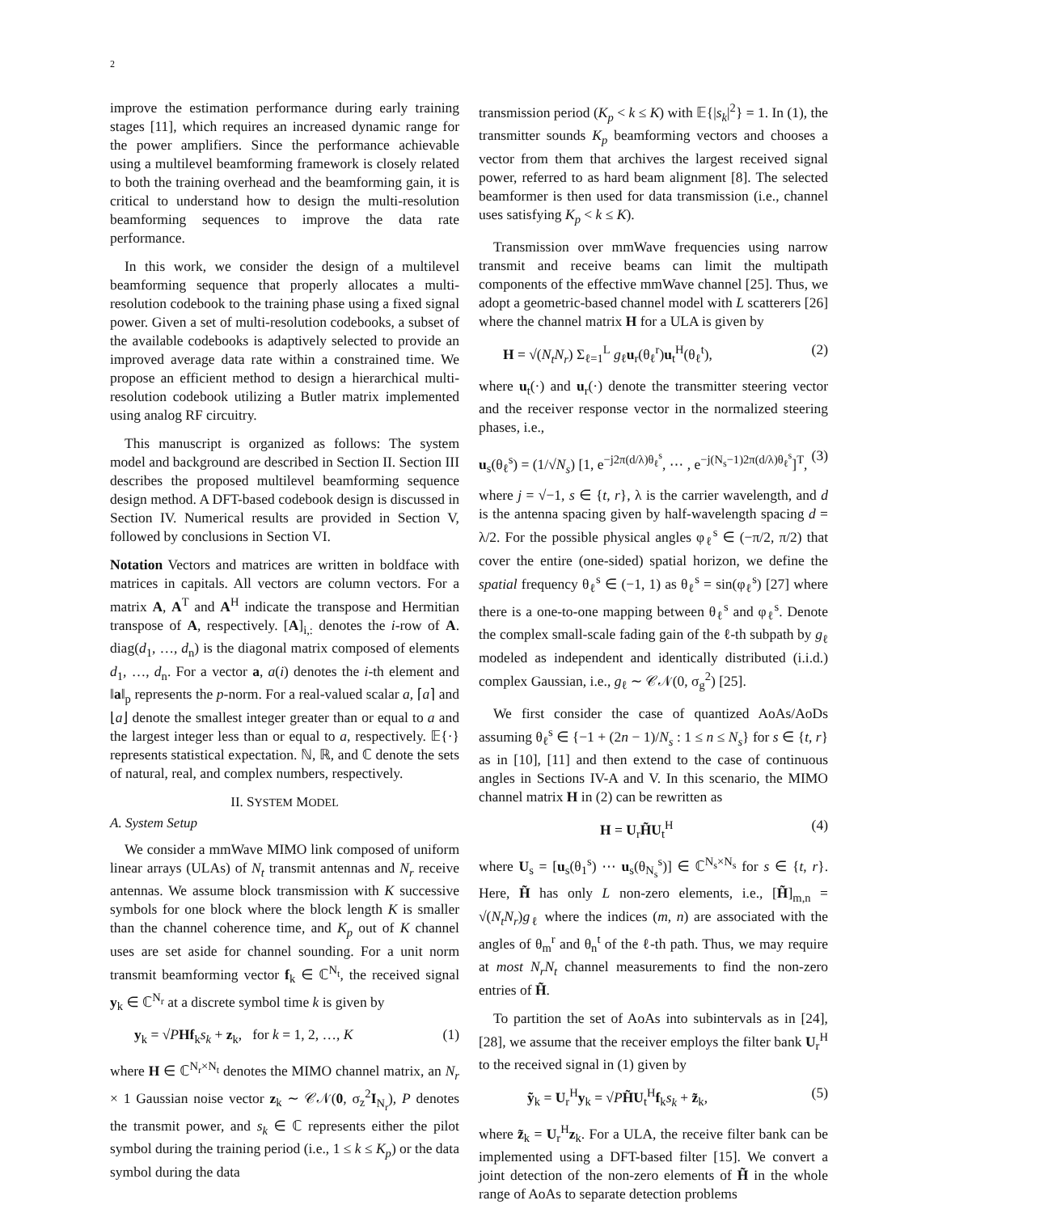2
improve the estimation performance during early training stages [11], which requires an increased dynamic range for the power amplifiers. Since the performance achievable using a multilevel beamforming framework is closely related to both the training overhead and the beamforming gain, it is critical to understand how to design the multi-resolution beamforming sequences to improve the data rate performance.
In this work, we consider the design of a multilevel beamforming sequence that properly allocates a multi-resolution codebook to the training phase using a fixed signal power. Given a set of multi-resolution codebooks, a subset of the available codebooks is adaptively selected to provide an improved average data rate within a constrained time. We propose an efficient method to design a hierarchical multi-resolution codebook utilizing a Butler matrix implemented using analog RF circuitry.
This manuscript is organized as follows: The system model and background are described in Section II. Section III describes the proposed multilevel beamforming sequence design method. A DFT-based codebook design is discussed in Section IV. Numerical results are provided in Section V, followed by conclusions in Section VI.
Notation Vectors and matrices are written in boldface with matrices in capitals. All vectors are column vectors. For a matrix A, A<sup>T</sup> and A<sup>H</sup> indicate the transpose and Hermitian transpose of A, respectively. [A]<sub>i,:</sub> denotes the i-row of A. diag(d<sub>1</sub>, …, d<sub>n</sub>) is the diagonal matrix composed of elements d<sub>1</sub>, …, d<sub>n</sub>. For a vector a, a(i) denotes the i-th element and ‖a‖<sub>p</sub> represents the p-norm. For a real-valued scalar a, ⌈a⌉ and ⌊a⌋ denote the smallest integer greater than or equal to a and the largest integer less than or equal to a, respectively. 𝔼{·} represents statistical expectation. ℕ, ℝ, and ℂ denote the sets of natural, real, and complex numbers, respectively.
II. SYSTEM MODEL
A. System Setup
We consider a mmWave MIMO link composed of uniform linear arrays (ULAs) of N<sub>t</sub> transmit antennas and N<sub>r</sub> receive antennas. We assume block transmission with K successive symbols for one block where the block length K is smaller than the channel coherence time, and K<sub>p</sub> out of K channel uses are set aside for channel sounding. For a unit norm transmit beamforming vector f<sub>k</sub> ∈ ℂ<sup>N<sub>t</sub></sup>, the received signal y<sub>k</sub> ∈ ℂ<sup>N<sub>r</sub></sup> at a discrete symbol time k is given by
y<sub>k</sub> = √PHf<sub>k</sub>s<sub>k</sub> + z<sub>k</sub>, for k = 1, 2, …, K (1)
where H ∈ ℂ<sup>N<sub>r</sub>×N<sub>t</sub></sup> denotes the MIMO channel matrix, an N<sub>r</sub> × 1 Gaussian noise vector z<sub>k</sub> ∼ 𝒞𝒩(0, σ<sub>z</sub><sup>2</sup>I<sub>N<sub>r</sub></sub>), P denotes the transmit power, and s<sub>k</sub> ∈ ℂ represents either the pilot symbol during the training period (i.e., 1 ≤ k ≤ K<sub>p</sub>) or the data symbol during the data
transmission period (K<sub>p</sub> < k ≤ K) with 𝔼{|s<sub>k</sub>|<sup>2</sup>} = 1. In (1), the transmitter sounds K<sub>p</sub> beamforming vectors and chooses a vector from them that archives the largest received signal power, referred to as hard beam alignment [8]. The selected beamformer is then used for data transmission (i.e., channel uses satisfying K<sub>p</sub> < k ≤ K).
Transmission over mmWave frequencies using narrow transmit and receive beams can limit the multipath components of the effective mmWave channel [25]. Thus, we adopt a geometric-based channel model with L scatterers [26] where the channel matrix H for a ULA is given by
H = √(N<sub>t</sub>N<sub>r</sub>) Σ<sub>ℓ=1</sub><sup>L</sup> g<sub>ℓ</sub>u<sub>r</sub>(θ<sub>ℓ</sub><sup>r</sup>)u<sub>t</sub><sup>H</sup>(θ<sub>ℓ</sub><sup>t</sup>), (2)
where u<sub>t</sub>(·) and u<sub>r</sub>(·) denote the transmitter steering vector and the receiver response vector in the normalized steering phases, i.e.,
u<sub>s</sub>(θ<sub>ℓ</sub><sup>s</sup>) = (1/√N<sub>s</sub>) [1, e<sup>−j2π(d/λ)θ<sub>ℓ</sub><sup>s</sup></sup>, ⋯ , e<sup>−j(N<sub>s</sub>−1)2π(d/λ)θ<sub>ℓ</sub><sup>s</sup></sup>]<sup>T</sup>, (3)
where j = √−1, s ∈ {t, r}, λ is the carrier wavelength, and d is the antenna spacing given by half-wavelength spacing d = λ/2. For the possible physical angles φ<sub>ℓ</sub><sup>s</sup> ∈ (−π/2, π/2) that cover the entire (one-sided) spatial horizon, we define the spatial frequency θ<sub>ℓ</sub><sup>s</sup> ∈ (−1, 1) as θ<sub>ℓ</sub><sup>s</sup> = sin(φ<sub>ℓ</sub><sup>s</sup>) [27] where there is a one-to-one mapping between θ<sub>ℓ</sub><sup>s</sup> and φ<sub>ℓ</sub><sup>s</sup>. Denote the complex small-scale fading gain of the ℓ-th subpath by g<sub>ℓ</sub> modeled as independent and identically distributed (i.i.d.) complex Gaussian, i.e., g<sub>ℓ</sub> ∼ 𝒞𝒩(0, σ<sub>g</sub><sup>2</sup>) [25].
We first consider the case of quantized AoAs/AoDs assuming θ<sub>ℓ</sub><sup>s</sup> ∈ {−1 + (2n − 1)/N<sub>s</sub> : 1 ≤ n ≤ N<sub>s</sub>} for s ∈ {t, r} as in [10], [11] and then extend to the case of continuous angles in Sections IV-A and V. In this scenario, the MIMO channel matrix H in (2) can be rewritten as
H = U<sub>r</sub>H̃U<sub>t</sub><sup>H</sup> (4)
where U<sub>s</sub> = [u<sub>s</sub>(θ<sub>1</sub><sup>s</sup>) ⋯ u<sub>s</sub>(θ<sub>N<sub>s</sub></sub><sup>s</sup>)] ∈ ℂ<sup>N<sub>s</sub>×N<sub>s</sub></sup> for s ∈ {t, r}. Here, H̃ has only L non-zero elements, i.e., [H̃]<sub>m,n</sub> = √(N<sub>t</sub>N<sub>r</sub>)g<sub>ℓ</sub> where the indices (m, n) are associated with the angles of θ<sub>m</sub><sup>r</sup> and θ<sub>n</sub><sup>t</sup> of the ℓ-th path. Thus, we may require at most N<sub>r</sub>N<sub>t</sub> channel measurements to find the non-zero entries of H̃.
To partition the set of AoAs into subintervals as in [24], [28], we assume that the receiver employs the filter bank U<sub>r</sub><sup>H</sup> to the received signal in (1) given by
ỹ<sub>k</sub> = U<sub>r</sub><sup>H</sup>y<sub>k</sub> = √PH̃U<sub>t</sub><sup>H</sup>f<sub>k</sub>s<sub>k</sub> + z̃<sub>k</sub>, (5)
where z̃<sub>k</sub> = U<sub>r</sub><sup>H</sup>z<sub>k</sub>. For a ULA, the receive filter bank can be implemented using a DFT-based filter [15]. We convert a joint detection of the non-zero elements of H̃ in the whole range of AoAs to separate detection problems